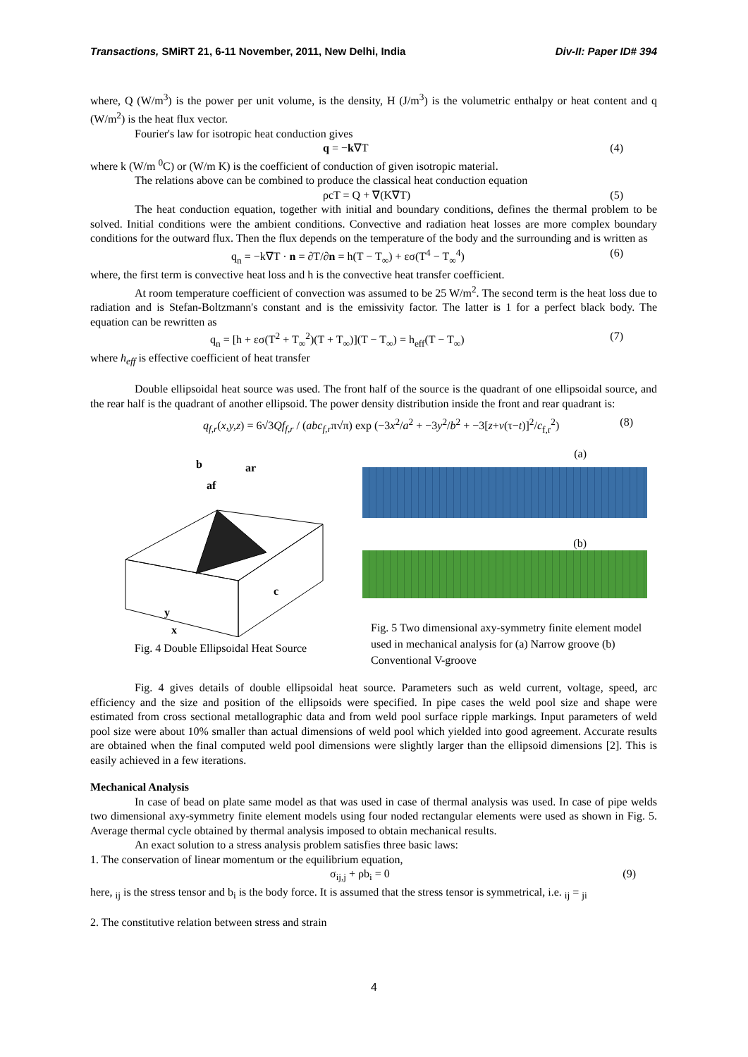Transactions, SMiRT 21, 6-11 November, 2011, New Delhi, India Div-II: Paper ID# 394
where, Q (W/m<sup>3</sup>) is the power per unit volume, is the density, H (J/m<sup>3</sup>) is the volumetric enthalpy or heat content and q (W/m<sup>2</sup>) is the heat flux vector.
Fourier's law for isotropic heat conduction gives
q = −k∇T (4)
where k (W/m <sup>0</sup>C) or (W/m K) is the coefficient of conduction of given isotropic material.
The relations above can be combined to produce the classical heat conduction equation
ρcT = Q + ∇(K∇T) (5)
The heat conduction equation, together with initial and boundary conditions, defines the thermal problem to be solved. Initial conditions were the ambient conditions. Convective and radiation heat losses are more complex boundary conditions for the outward flux. Then the flux depends on the temperature of the body and the surrounding and is written as
q<sub>n</sub> = −k∇T · n = ∂T/∂n = h(T − T<sub>∞</sub>) + εσ(T<sup>4</sup> − T<sub>∞</sub><sup>4</sup>) (6)
where, the first term is convective heat loss and h is the convective heat transfer coefficient.
At room temperature coefficient of convection was assumed to be 25 W/m<sup>2</sup>. The second term is the heat loss due to radiation and is Stefan-Boltzmann's constant and is the emissivity factor. The latter is 1 for a perfect black body. The equation can be rewritten as
q<sub>n</sub> = [h + εσ(T<sup>2</sup> + T<sub>∞</sub><sup>2</sup>)(T + T<sub>∞</sub>)](T − T<sub>∞</sub>) = h<sub>eff</sub>(T − T<sub>∞</sub>) (7)
where h<sub>eff</sub> is effective coefficient of heat transfer
Double ellipsoidal heat source was used. The front half of the source is the quadrant of one ellipsoidal source, and the rear half is the quadrant of another ellipsoid. The power density distribution inside the front and rear quadrant is:
q<sub>f,r</sub>(x,y,z) = 6√3Qf<sub>f,r</sub> / (abc<sub>f,r</sub>π√π) exp (−3x<sup>2</sup>/a<sup>2</sup> + −3y<sup>2</sup>/b<sup>2</sup> + −3[z+v(τ−t)]<sup>2</sup>/c<sub>f,r</sub><sup>2</sup>) (8)
b
ar
af
c
y
x
Fig. 4 Double Ellipsoidal Heat Source
(a)
(b)
Fig. 5 Two dimensional axy-symmetry finite element model used in mechanical analysis for (a) Narrow groove (b) Conventional V-groove
Fig. 4 gives details of double ellipsoidal heat source. Parameters such as weld current, voltage, speed, arc efficiency and the size and position of the ellipsoids were specified. In pipe cases the weld pool size and shape were estimated from cross sectional metallographic data and from weld pool surface ripple markings. Input parameters of weld pool size were about 10% smaller than actual dimensions of weld pool which yielded into good agreement. Accurate results are obtained when the final computed weld pool dimensions were slightly larger than the ellipsoid dimensions [2]. This is easily achieved in a few iterations.
Mechanical Analysis
In case of bead on plate same model as that was used in case of thermal analysis was used. In case of pipe welds two dimensional axy-symmetry finite element models using four noded rectangular elements were used as shown in Fig. 5. Average thermal cycle obtained by thermal analysis imposed to obtain mechanical results.
An exact solution to a stress analysis problem satisfies three basic laws:
1. The conservation of linear momentum or the equilibrium equation,
σ<sub>ij,j</sub> + ρb<sub>i</sub> = 0 (9)
here, <sub>ij</sub> is the stress tensor and b<sub>i</sub> is the body force. It is assumed that the stress tensor is symmetrical, i.e. <sub>ij</sub> = <sub>ji</sub>
2. The constitutive relation between stress and strain
4